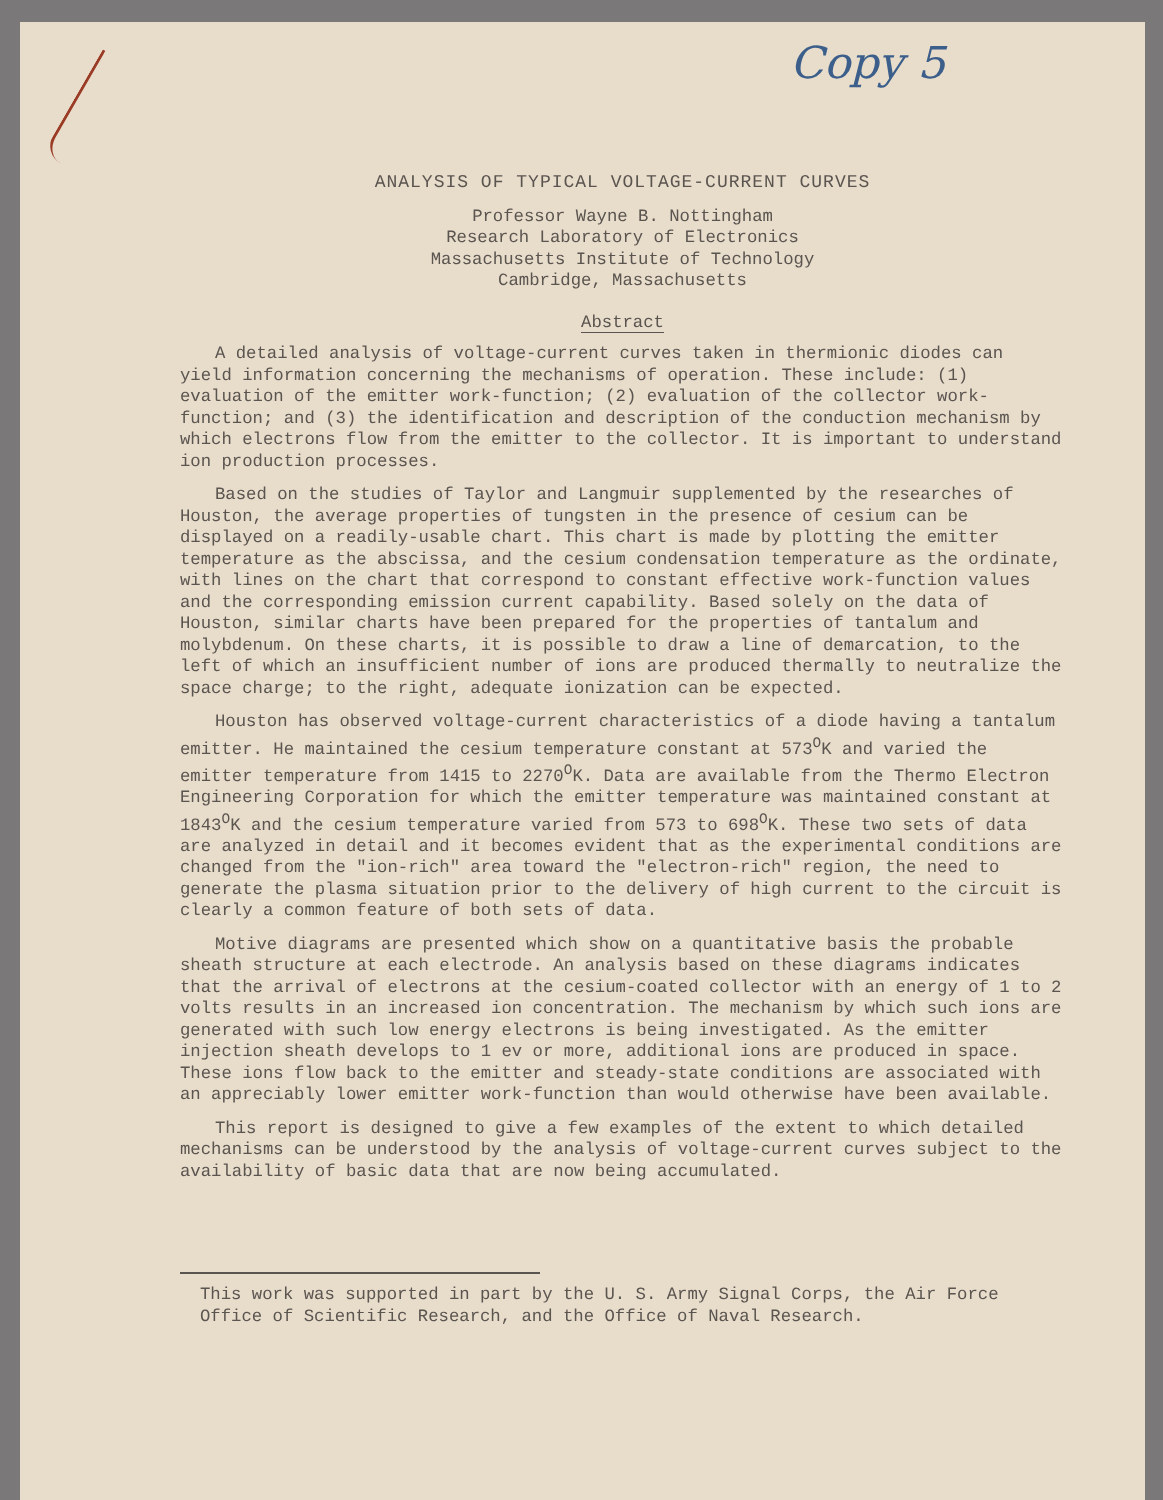Copy 5
ANALYSIS OF TYPICAL VOLTAGE-CURRENT CURVES
Professor Wayne B. Nottingham
Research Laboratory of Electronics
Massachusetts Institute of Technology
Cambridge, Massachusetts
Abstract
A detailed analysis of voltage-current curves taken in thermionic diodes can yield information concerning the mechanisms of operation. These include: (1) evaluation of the emitter work-function; (2) evaluation of the collector work-function; and (3) the identification and description of the conduction mechanism by which electrons flow from the emitter to the collector. It is important to understand ion production processes.
Based on the studies of Taylor and Langmuir supplemented by the researches of Houston, the average properties of tungsten in the presence of cesium can be displayed on a readily-usable chart. This chart is made by plotting the emitter temperature as the abscissa, and the cesium condensation temperature as the ordinate, with lines on the chart that correspond to constant effective work-function values and the corresponding emission current capability. Based solely on the data of Houston, similar charts have been prepared for the properties of tantalum and molybdenum. On these charts, it is possible to draw a line of demarcation, to the left of which an insufficient number of ions are produced thermally to neutralize the space charge; to the right, adequate ionization can be expected.
Houston has observed voltage-current characteristics of a diode having a tantalum emitter. He maintained the cesium temperature constant at 573<sup>O</sup>K and varied the emitter temperature from 1415 to 2270<sup>O</sup>K. Data are available from the Thermo Electron Engineering Corporation for which the emitter temperature was maintained constant at 1843<sup>O</sup>K and the cesium temperature varied from 573 to 698<sup>O</sup>K. These two sets of data are analyzed in detail and it becomes evident that as the experimental conditions are changed from the "ion-rich" area toward the "electron-rich" region, the need to generate the plasma situation prior to the delivery of high current to the circuit is clearly a common feature of both sets of data.
Motive diagrams are presented which show on a quantitative basis the probable sheath structure at each electrode. An analysis based on these diagrams indicates that the arrival of electrons at the cesium-coated collector with an energy of 1 to 2 volts results in an increased ion concentration. The mechanism by which such ions are generated with such low energy electrons is being investigated. As the emitter injection sheath develops to 1 ev or more, additional ions are produced in space. These ions flow back to the emitter and steady-state conditions are associated with an appreciably lower emitter work-function than would otherwise have been available.
This report is designed to give a few examples of the extent to which detailed mechanisms can be understood by the analysis of voltage-current curves subject to the availability of basic data that are now being accumulated.
This work was supported in part by the U. S. Army Signal Corps, the Air Force Office of Scientific Research, and the Office of Naval Research.